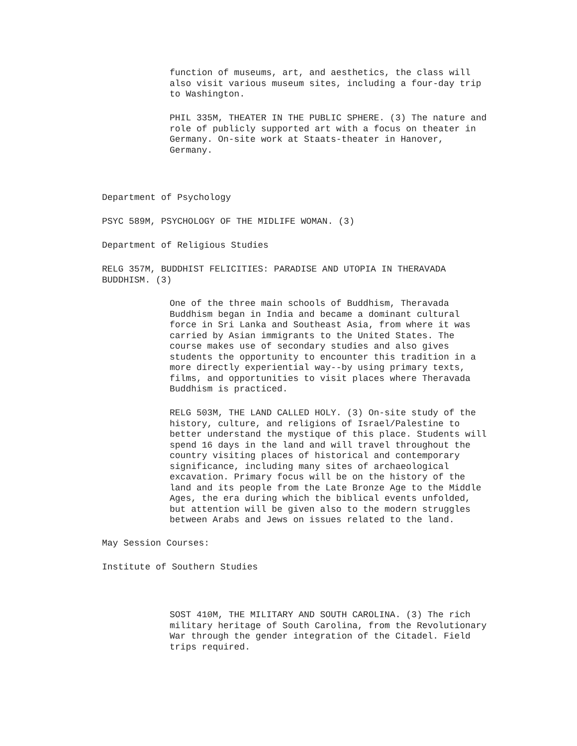function of museums, art, and aesthetics, the class will also visit various museum sites, including a four-day trip to Washington.
PHIL 335M, THEATER IN THE PUBLIC SPHERE. (3) The nature and role of publicly supported art with a focus on theater in Germany. On-site work at Staats-theater in Hanover, Germany.
Department of Psychology
PSYC 589M, PSYCHOLOGY OF THE MIDLIFE WOMAN. (3)
Department of Religious Studies
RELG 357M, BUDDHIST FELICITIES: PARADISE AND UTOPIA IN THERAVADA BUDDHISM. (3)
One of the three main schools of Buddhism, Theravada Buddhism began in India and became a dominant cultural force in Sri Lanka and Southeast Asia, from where it was carried by Asian immigrants to the United States. The course makes use of secondary studies and also gives students the opportunity to encounter this tradition in a more directly experiential way--by using primary texts, films, and opportunities to visit places where Theravada Buddhism is practiced.
RELG 503M, THE LAND CALLED HOLY. (3) On-site study of the history, culture, and religions of Israel/Palestine to better understand the mystique of this place. Students will spend 16 days in the land and will travel throughout the country visiting places of historical and contemporary significance, including many sites of archaeological excavation. Primary focus will be on the history of the land and its people from the Late Bronze Age to the Middle Ages, the era during which the biblical events unfolded, but attention will be given also to the modern struggles between Arabs and Jews on issues related to the land.
May Session Courses:
Institute of Southern Studies
SOST 410M, THE MILITARY AND SOUTH CAROLINA. (3) The rich military heritage of South Carolina, from the Revolutionary War through the gender integration of the Citadel. Field trips required.